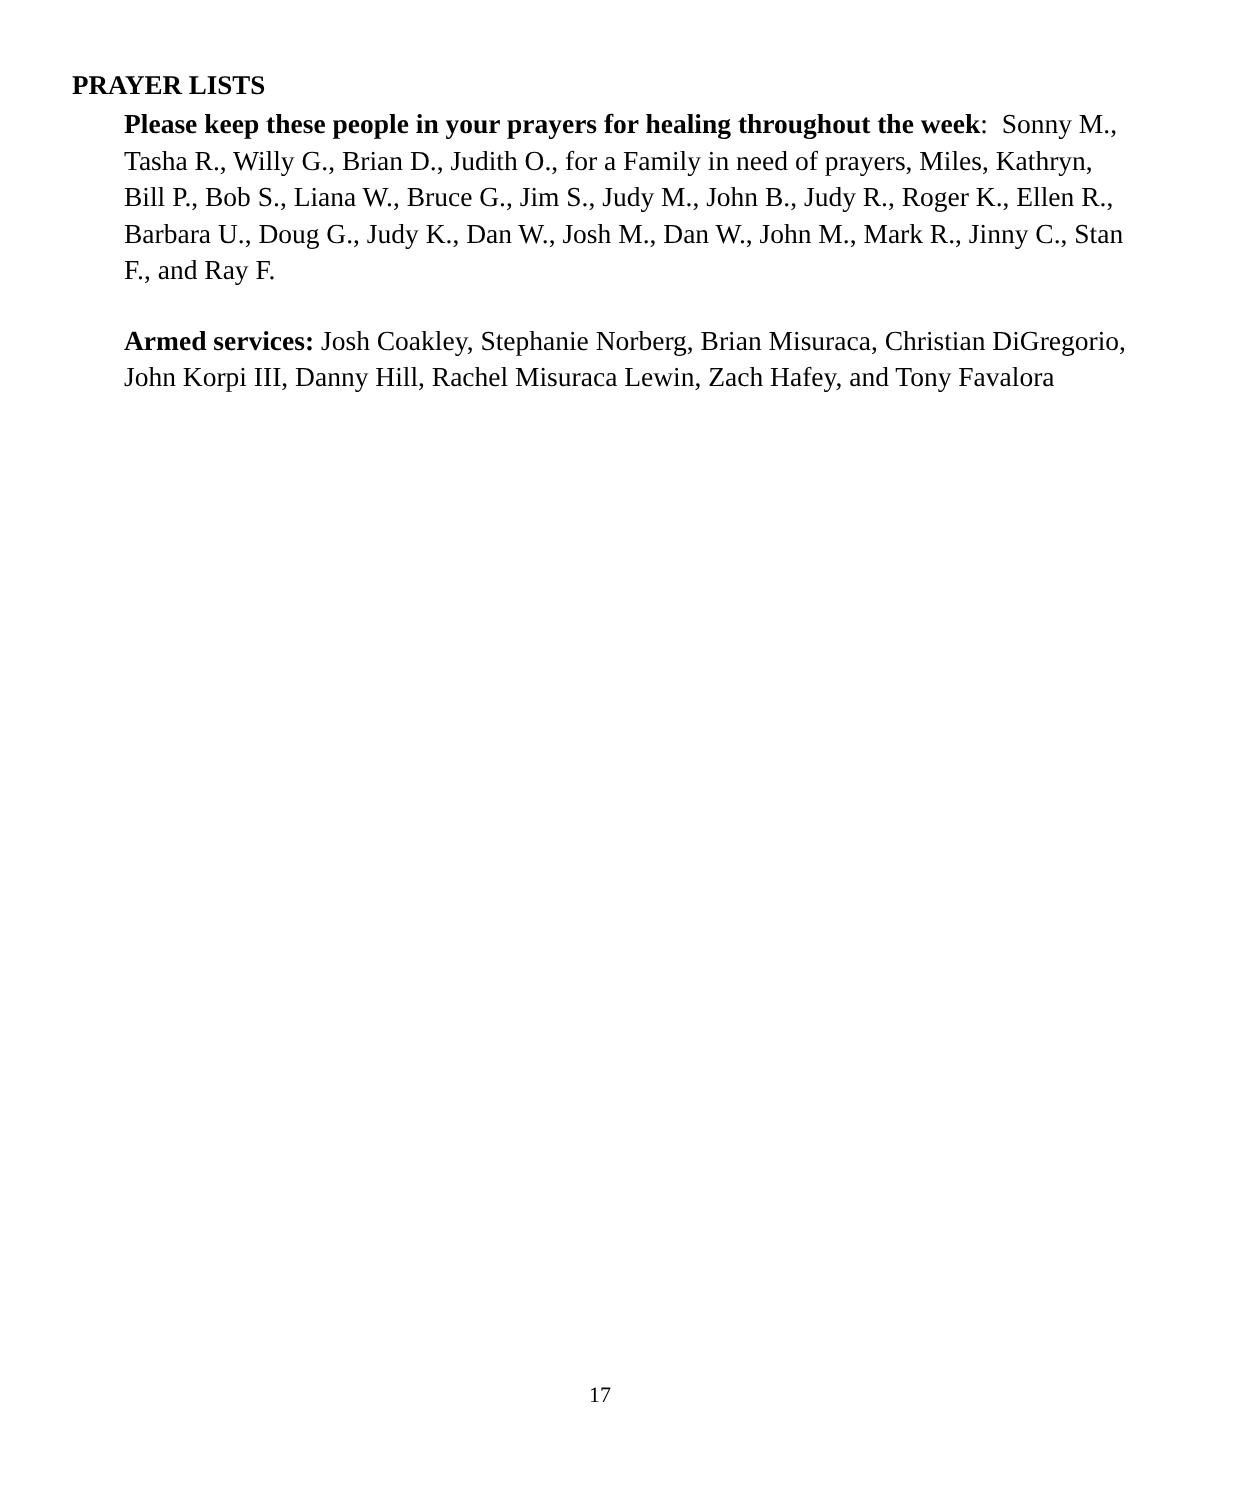PRAYER LISTS
Please keep these people in your prayers for healing throughout the week: Sonny M., Tasha R., Willy G., Brian D., Judith O., for a Family in need of prayers, Miles, Kathryn, Bill P., Bob S., Liana W., Bruce G., Jim S., Judy M., John B., Judy R., Roger K., Ellen R., Barbara U., Doug G., Judy K., Dan W., Josh M., Dan W., John M., Mark R., Jinny C., Stan F., and Ray F.
Armed services: Josh Coakley, Stephanie Norberg, Brian Misuraca, Christian DiGregorio, John Korpi III, Danny Hill, Rachel Misuraca Lewin, Zach Hafey, and Tony Favalora
17